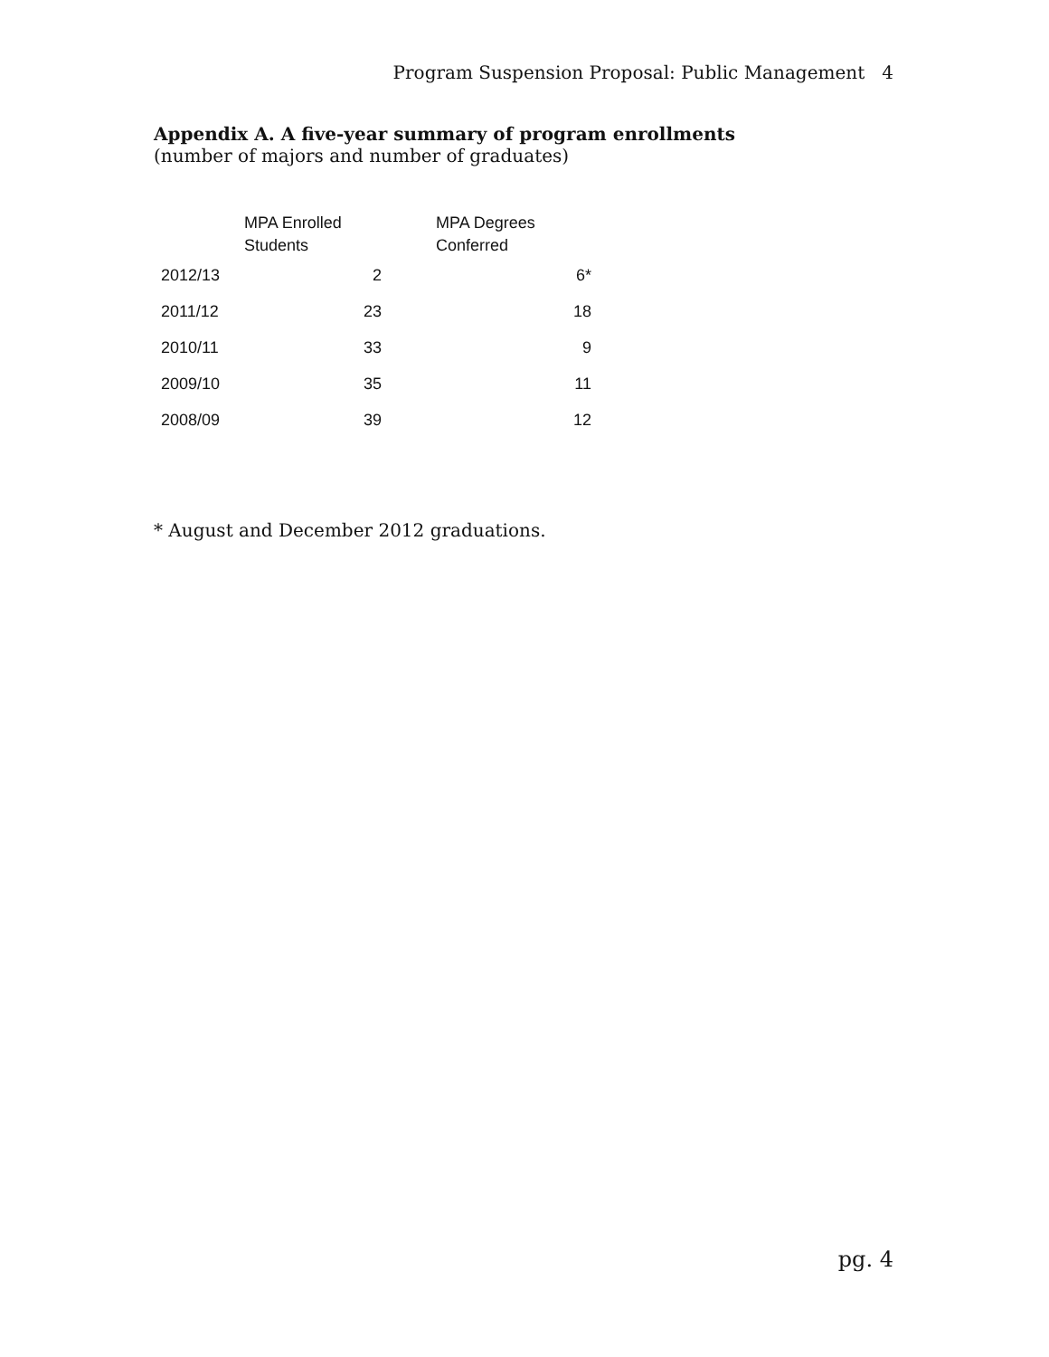Program Suspension Proposal: Public Management 4
Appendix A. A five-year summary of program enrollments
(number of majors and number of graduates)
| | MPA Enrolled Students | MPA Degrees Conferred |
| --- | --- | --- |
| 2012/13 | 2 | 6* |
| 2011/12 | 23 | 18 |
| 2010/11 | 33 | 9 |
| 2009/10 | 35 | 11 |
| 2008/09 | 39 | 12 |
* August and December 2012 graduations.
pg. 4